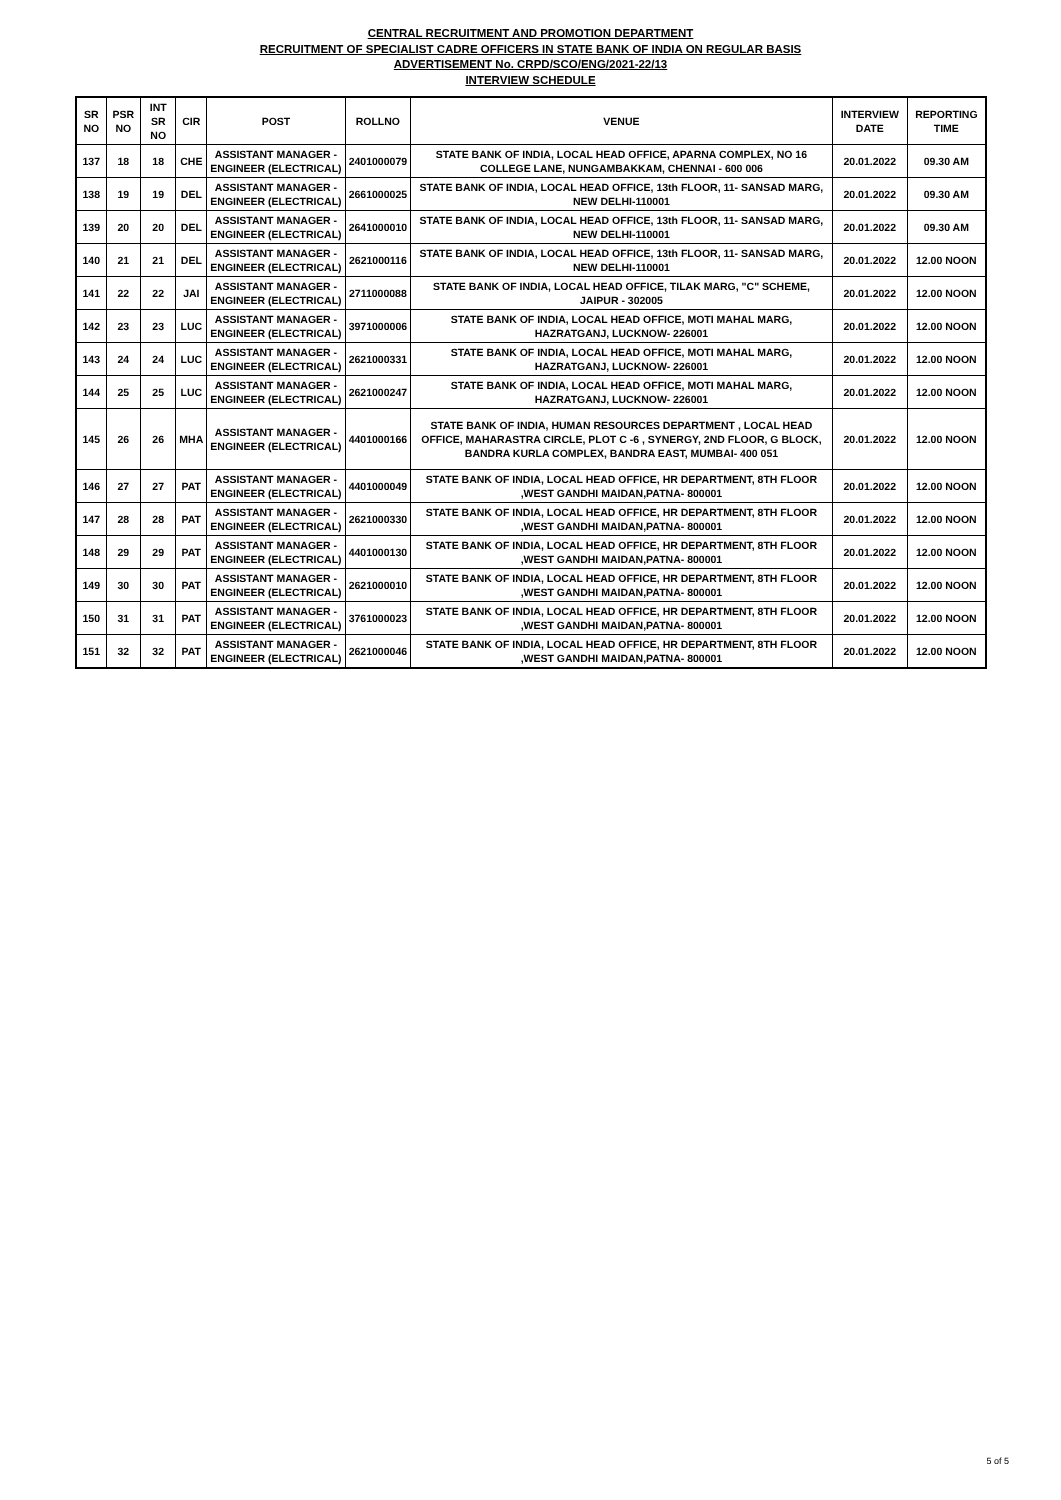CENTRAL RECRUITMENT AND PROMOTION DEPARTMENT
RECRUITMENT OF SPECIALIST CADRE OFFICERS IN STATE BANK OF INDIA ON REGULAR BASIS
ADVERTISEMENT No. CRPD/SCO/ENG/2021-22/13
INTERVIEW SCHEDULE
| SR NO | PSR NO | INT SR NO | CIR | POST | ROLLNO | VENUE | INTERVIEW DATE | REPORTING TIME |
| --- | --- | --- | --- | --- | --- | --- | --- | --- |
| 137 | 18 | 18 | CHE | ASSISTANT MANAGER - ENGINEER (ELECTRICAL) | 2401000079 | STATE BANK OF INDIA, LOCAL HEAD OFFICE, APARNA COMPLEX, NO 16 COLLEGE LANE, NUNGAMBAKKAM, CHENNAI - 600 006 | 20.01.2022 | 09.30 AM |
| 138 | 19 | 19 | DEL | ASSISTANT MANAGER - ENGINEER (ELECTRICAL) | 2661000025 | STATE BANK OF INDIA, LOCAL HEAD OFFICE, 13th FLOOR, 11- SANSAD MARG, NEW DELHI-110001 | 20.01.2022 | 09.30 AM |
| 139 | 20 | 20 | DEL | ASSISTANT MANAGER - ENGINEER (ELECTRICAL) | 2641000010 | STATE BANK OF INDIA, LOCAL HEAD OFFICE, 13th FLOOR, 11- SANSAD MARG, NEW DELHI-110001 | 20.01.2022 | 09.30 AM |
| 140 | 21 | 21 | DEL | ASSISTANT MANAGER - ENGINEER (ELECTRICAL) | 2621000116 | STATE BANK OF INDIA, LOCAL HEAD OFFICE, 13th FLOOR, 11- SANSAD MARG, NEW DELHI-110001 | 20.01.2022 | 12.00 NOON |
| 141 | 22 | 22 | JAI | ASSISTANT MANAGER - ENGINEER (ELECTRICAL) | 2711000088 | STATE BANK OF INDIA, LOCAL HEAD OFFICE, TILAK MARG, "C" SCHEME, JAIPUR - 302005 | 20.01.2022 | 12.00 NOON |
| 142 | 23 | 23 | LUC | ASSISTANT MANAGER - ENGINEER (ELECTRICAL) | 3971000006 | STATE BANK OF INDIA, LOCAL HEAD OFFICE, MOTI MAHAL MARG, HAZRATGANJ, LUCKNOW- 226001 | 20.01.2022 | 12.00 NOON |
| 143 | 24 | 24 | LUC | ASSISTANT MANAGER - ENGINEER (ELECTRICAL) | 2621000331 | STATE BANK OF INDIA, LOCAL HEAD OFFICE, MOTI MAHAL MARG, HAZRATGANJ, LUCKNOW- 226001 | 20.01.2022 | 12.00 NOON |
| 144 | 25 | 25 | LUC | ASSISTANT MANAGER - ENGINEER (ELECTRICAL) | 2621000247 | STATE BANK OF INDIA, LOCAL HEAD OFFICE, MOTI MAHAL MARG, HAZRATGANJ, LUCKNOW- 226001 | 20.01.2022 | 12.00 NOON |
| 145 | 26 | 26 | MHA | ASSISTANT MANAGER - ENGINEER (ELECTRICAL) | 4401000166 | STATE BANK OF INDIA, HUMAN RESOURCES DEPARTMENT , LOCAL HEAD OFFICE, MAHARASTRA CIRCLE, PLOT C -6 , SYNERGY, 2ND FLOOR, G BLOCK, BANDRA KURLA COMPLEX, BANDRA EAST, MUMBAI- 400 051 | 20.01.2022 | 12.00 NOON |
| 146 | 27 | 27 | PAT | ASSISTANT MANAGER - ENGINEER (ELECTRICAL) | 4401000049 | STATE BANK OF INDIA, LOCAL HEAD OFFICE, HR DEPARTMENT, 8TH FLOOR ,WEST GANDHI MAIDAN,PATNA- 800001 | 20.01.2022 | 12.00 NOON |
| 147 | 28 | 28 | PAT | ASSISTANT MANAGER - ENGINEER (ELECTRICAL) | 2621000330 | STATE BANK OF INDIA, LOCAL HEAD OFFICE, HR DEPARTMENT, 8TH FLOOR ,WEST GANDHI MAIDAN,PATNA- 800001 | 20.01.2022 | 12.00 NOON |
| 148 | 29 | 29 | PAT | ASSISTANT MANAGER - ENGINEER (ELECTRICAL) | 4401000130 | STATE BANK OF INDIA, LOCAL HEAD OFFICE, HR DEPARTMENT, 8TH FLOOR ,WEST GANDHI MAIDAN,PATNA- 800001 | 20.01.2022 | 12.00 NOON |
| 149 | 30 | 30 | PAT | ASSISTANT MANAGER - ENGINEER (ELECTRICAL) | 2621000010 | STATE BANK OF INDIA, LOCAL HEAD OFFICE, HR DEPARTMENT, 8TH FLOOR ,WEST GANDHI MAIDAN,PATNA- 800001 | 20.01.2022 | 12.00 NOON |
| 150 | 31 | 31 | PAT | ASSISTANT MANAGER - ENGINEER (ELECTRICAL) | 3761000023 | STATE BANK OF INDIA, LOCAL HEAD OFFICE, HR DEPARTMENT, 8TH FLOOR ,WEST GANDHI MAIDAN,PATNA- 800001 | 20.01.2022 | 12.00 NOON |
| 151 | 32 | 32 | PAT | ASSISTANT MANAGER - ENGINEER (ELECTRICAL) | 2621000046 | STATE BANK OF INDIA, LOCAL HEAD OFFICE, HR DEPARTMENT, 8TH FLOOR ,WEST GANDHI MAIDAN,PATNA- 800001 | 20.01.2022 | 12.00 NOON |
5 of 5